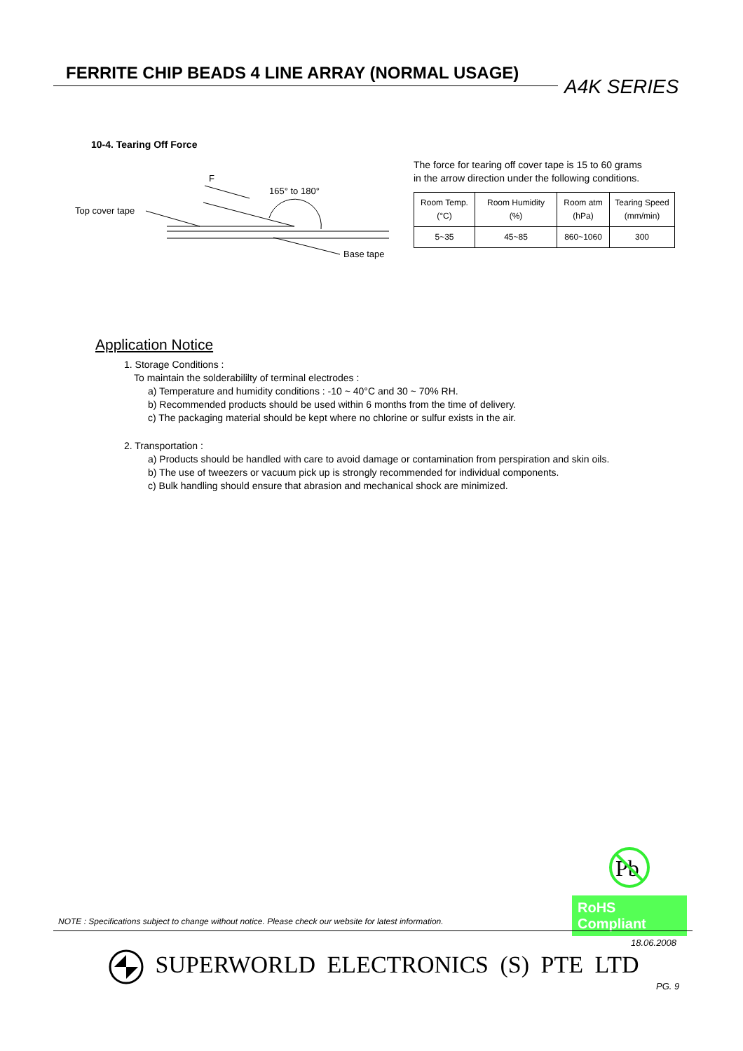FERRITE CHIP BEADS 4 LINE ARRAY (NORMAL USAGE)
A4K SERIES
10-4. Tearing Off Force
F
165° to 180°
Top cover tape
Base tape
The force for tearing off cover tape is 15 to 60 grams
in the arrow direction under the following conditions.
| Room Temp. (°C) | Room Humidity (%) | Room atm (hPa) | Tearing Speed (mm/min) |
| 5~35 | 45~85 | 860~1060 | 300 |
Application Notice
1. Storage Conditions :
To maintain the solderabililty of terminal electrodes :
a) Temperature and humidity conditions : -10 ~ 40°C and 30 ~ 70% RH.
b) Recommended products should be used within 6 months from the time of delivery.
c) The packaging material should be kept where no chlorine or sulfur exists in the air.
2. Transportation :
a) Products should be handled with care to avoid damage or contamination from perspiration and skin oils.
b) The use of tweezers or vacuum pick up is strongly recommended for individual components.
c) Bulk handling should ensure that abrasion and mechanical shock are minimized.
Pb
RoHS Compliant
NOTE : Specifications subject to change without notice. Please check our website for latest information.
18.06.2008
SUPERWORLD ELECTRONICS (S) PTE LTD
PG. 9